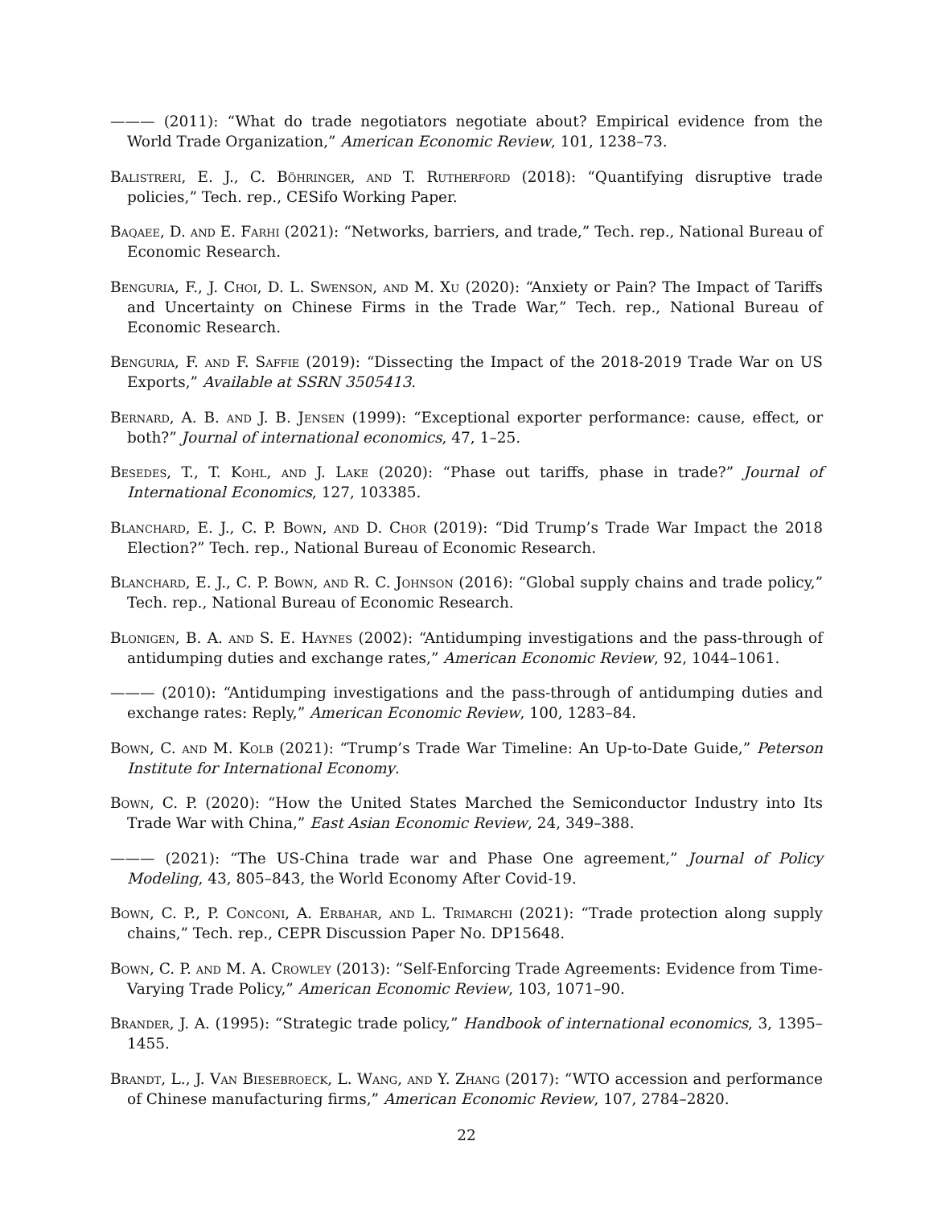——— (2011): “What do trade negotiators negotiate about? Empirical evidence from the World Trade Organization,” American Economic Review, 101, 1238–73.
Balistreri, E. J., C. Böhringer, and T. Rutherford (2018): “Quantifying disruptive trade policies,” Tech. rep., CESifo Working Paper.
Baqaee, D. and E. Farhi (2021): “Networks, barriers, and trade,” Tech. rep., National Bureau of Economic Research.
Benguria, F., J. Choi, D. L. Swenson, and M. Xu (2020): “Anxiety or Pain? The Impact of Tariffs and Uncertainty on Chinese Firms in the Trade War,” Tech. rep., National Bureau of Economic Research.
Benguria, F. and F. Saffie (2019): “Dissecting the Impact of the 2018-2019 Trade War on US Exports,” Available at SSRN 3505413.
Bernard, A. B. and J. B. Jensen (1999): “Exceptional exporter performance: cause, effect, or both?” Journal of international economics, 47, 1–25.
Besedes, T., T. Kohl, and J. Lake (2020): “Phase out tariffs, phase in trade?” Journal of International Economics, 127, 103385.
Blanchard, E. J., C. P. Bown, and D. Chor (2019): “Did Trump’s Trade War Impact the 2018 Election?” Tech. rep., National Bureau of Economic Research.
Blanchard, E. J., C. P. Bown, and R. C. Johnson (2016): “Global supply chains and trade policy,” Tech. rep., National Bureau of Economic Research.
Blonigen, B. A. and S. E. Haynes (2002): “Antidumping investigations and the pass-through of antidumping duties and exchange rates,” American Economic Review, 92, 1044–1061.
——— (2010): “Antidumping investigations and the pass-through of antidumping duties and exchange rates: Reply,” American Economic Review, 100, 1283–84.
Bown, C. and M. Kolb (2021): “Trump’s Trade War Timeline: An Up-to-Date Guide,” Peterson Institute for International Economy.
Bown, C. P. (2020): “How the United States Marched the Semiconductor Industry into Its Trade War with China,” East Asian Economic Review, 24, 349–388.
——— (2021): “The US-China trade war and Phase One agreement,” Journal of Policy Modeling, 43, 805–843, the World Economy After Covid-19.
Bown, C. P., P. Conconi, A. Erbahar, and L. Trimarchi (2021): “Trade protection along supply chains,” Tech. rep., CEPR Discussion Paper No. DP15648.
Bown, C. P. and M. A. Crowley (2013): “Self-Enforcing Trade Agreements: Evidence from Time-Varying Trade Policy,” American Economic Review, 103, 1071–90.
Brander, J. A. (1995): “Strategic trade policy,” Handbook of international economics, 3, 1395–1455.
Brandt, L., J. Van Biesebroeck, L. Wang, and Y. Zhang (2017): “WTO accession and performance of Chinese manufacturing firms,” American Economic Review, 107, 2784–2820.
22